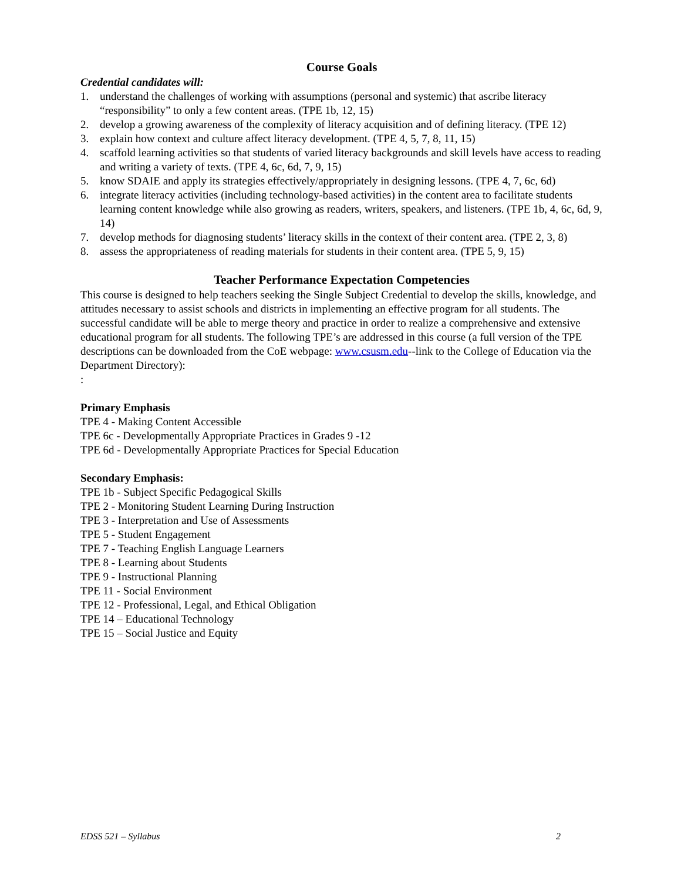Course Goals
Credential candidates will:
1. understand the challenges of working with assumptions (personal and systemic) that ascribe literacy “responsibility” to only a few content areas. (TPE 1b, 12, 15)
2. develop a growing awareness of the complexity of literacy acquisition and of defining literacy. (TPE 12)
3. explain how context and culture affect literacy development. (TPE 4, 5, 7, 8, 11, 15)
4. scaffold learning activities so that students of varied literacy backgrounds and skill levels have access to reading and writing a variety of texts. (TPE 4, 6c, 6d, 7, 9, 15)
5. know SDAIE and apply its strategies effectively/appropriately in designing lessons. (TPE 4, 7, 6c, 6d)
6. integrate literacy activities (including technology-based activities) in the content area to facilitate students learning content knowledge while also growing as readers, writers, speakers, and listeners. (TPE 1b, 4, 6c, 6d, 9, 14)
7. develop methods for diagnosing students’ literacy skills in the context of their content area. (TPE 2, 3, 8)
8. assess the appropriateness of reading materials for students in their content area. (TPE 5, 9, 15)
Teacher Performance Expectation Competencies
This course is designed to help teachers seeking the Single Subject Credential to develop the skills, knowledge, and attitudes necessary to assist schools and districts in implementing an effective program for all students. The successful candidate will be able to merge theory and practice in order to realize a comprehensive and extensive educational program for all students. The following TPE’s are addressed in this course (a full version of the TPE descriptions can be downloaded from the CoE webpage: www.csusm.edu--link to the College of Education via the Department Directory):
:
Primary Emphasis
TPE 4 - Making Content Accessible
TPE 6c - Developmentally Appropriate Practices in Grades 9 -12
TPE 6d - Developmentally Appropriate Practices for Special Education
Secondary Emphasis:
TPE 1b - Subject Specific Pedagogical Skills
TPE 2 - Monitoring Student Learning During Instruction
TPE 3 - Interpretation and Use of Assessments
TPE 5 - Student Engagement
TPE 7 - Teaching English Language Learners
TPE 8 - Learning about Students
TPE 9 - Instructional Planning
TPE 11 - Social Environment
TPE 12 - Professional, Legal, and Ethical Obligation
TPE 14 – Educational Technology
TPE 15 – Social Justice and Equity
EDSS 521 – Syllabus 2